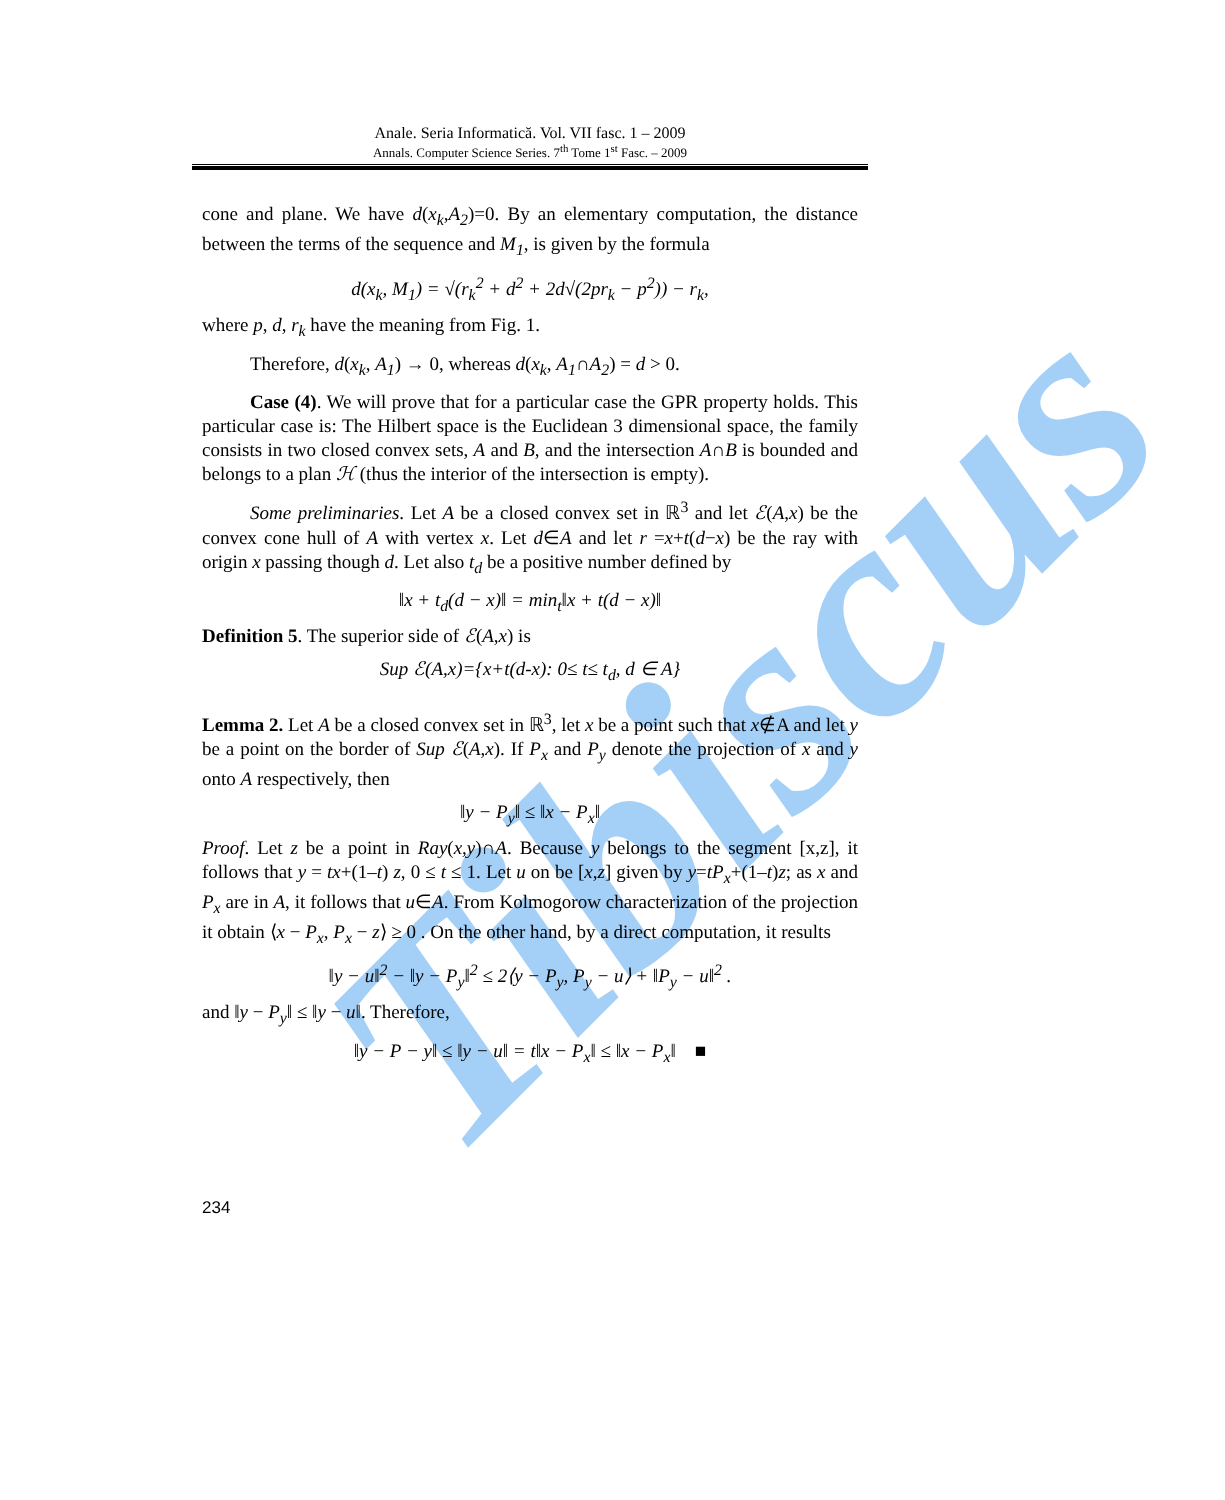Anale. Seria Informatică. Vol. VII fasc. 1 – 2009
Annals. Computer Science Series. 7<sup>th</sup> Tome 1<sup>st</sup> Fasc. – 2009
Tibiscus
cone and plane. We have d(x<sub>k</sub>,A<sub>2</sub>)=0. By an elementary computation, the distance between the terms of the sequence and M<sub>1</sub>, is given by the formula
d(x<sub>k</sub>, M<sub>1</sub>) = √(r<sub>k</sub><sup>2</sup> + d<sup>2</sup> + 2d√(2pr<sub>k</sub> − p<sup>2</sup>)) − r<sub>k</sub>,
where p, d, r<sub>k</sub> have the meaning from Fig. 1.
Therefore, d(x<sub>k</sub>, A<sub>1</sub>) → 0, whereas d(x<sub>k</sub>, A<sub>1</sub>∩A<sub>2</sub>) = d > 0.
Case (4). We will prove that for a particular case the GPR property holds. This particular case is: The Hilbert space is the Euclidean 3 dimensional space, the family consists in two closed convex sets, A and B, and the intersection A∩B is bounded and belongs to a plan ℋ (thus the interior of the intersection is empty).
Some preliminaries. Let A be a closed convex set in ℝ<sup>3</sup> and let ℰ(A,x) be the convex cone hull of A with vertex x. Let d∈A and let r =x+t(d−x) be the ray with origin x passing though d. Let also t<sub>d</sub> be a positive number defined by
‖x + t<sub>d</sub>(d − x)‖ = min<sub>t</sub>‖x + t(d − x)‖
Definition 5. The superior side of ℰ(A,x) is
Sup ℰ(A,x)={x+t(d-x): 0≤ t≤ t<sub>d</sub>, d ∈ A}
Lemma 2. Let A be a closed convex set in ℝ<sup>3</sup>, let x be a point such that x∉A and let y be a point on the border of Sup ℰ(A,x). If P<sub>x</sub> and P<sub>y</sub> denote the projection of x and y onto A respectively, then
‖y − P<sub>y</sub>‖ ≤ ‖x − P<sub>x</sub>‖
Proof. Let z be a point in Ray(x,y)∩A. Because y belongs to the segment [x,z], it follows that y = tx+(1–t) z, 0 ≤ t ≤ 1. Let u on be [x,z] given by y=tP<sub>x</sub>+(1–t)z; as x and P<sub>x</sub> are in A, it follows that u∈A. From Kolmogorow characterization of the projection it obtain ⟨x − P<sub>x</sub>, P<sub>x</sub> − z⟩ ≥ 0 . On the other hand, by a direct computation, it results
‖y − u‖<sup>2</sup> − ‖y − P<sub>y</sub>‖<sup>2</sup> ≤ 2⟨y − P<sub>y</sub>, P<sub>y</sub> − u⟩ + ‖P<sub>y</sub> − u‖<sup>2</sup> .
and ‖y − P<sub>y</sub>‖ ≤ ‖y − u‖. Therefore,
‖y − P − y‖ ≤ ‖y − u‖ = t‖x − P<sub>x</sub>‖ ≤ ‖x − P<sub>x</sub>‖ ■
234